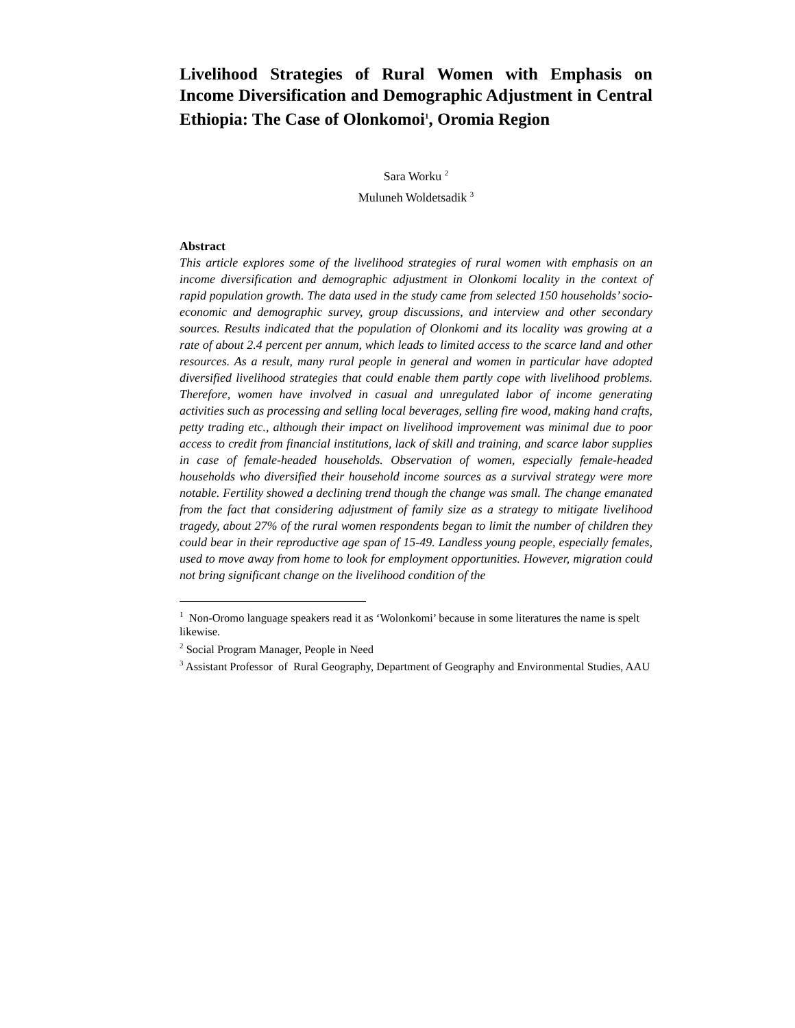Livelihood Strategies of Rural Women with Emphasis on Income Diversification and Demographic Adjustment in Central Ethiopia: The Case of Olonkomoi<sup>1</sup>, Oromia Region
Sara Worku <sup>2</sup>
Muluneh Woldetsadik <sup>3</sup>
Abstract
This article explores some of the livelihood strategies of rural women with emphasis on an income diversification and demographic adjustment in Olonkomi locality in the context of rapid population growth. The data used in the study came from selected 150 households’ socio-economic and demographic survey, group discussions, and interview and other secondary sources. Results indicated that the population of Olonkomi and its locality was growing at a rate of about 2.4 percent per annum, which leads to limited access to the scarce land and other resources. As a result, many rural people in general and women in particular have adopted diversified livelihood strategies that could enable them partly cope with livelihood problems. Therefore, women have involved in casual and unregulated labor of income generating activities such as processing and selling local beverages, selling fire wood, making hand crafts, petty trading etc., although their impact on livelihood improvement was minimal due to poor access to credit from financial institutions, lack of skill and training, and scarce labor supplies in case of female-headed households. Observation of women, especially female-headed households who diversified their household income sources as a survival strategy were more notable. Fertility showed a declining trend though the change was small. The change emanated from the fact that considering adjustment of family size as a strategy to mitigate livelihood tragedy, about 27% of the rural women respondents began to limit the number of children they could bear in their reproductive age span of 15-49. Landless young people, especially females, used to move away from home to look for employment opportunities. However, migration could not bring significant change on the livelihood condition of the
<sup>1</sup> Non-Oromo language speakers read it as ‘Wolonkomi’ because in some literatures the name is spelt likewise.
<sup>2</sup> Social Program Manager, People in Need
<sup>3</sup> Assistant Professor of Rural Geography, Department of Geography and Environmental Studies, AAU